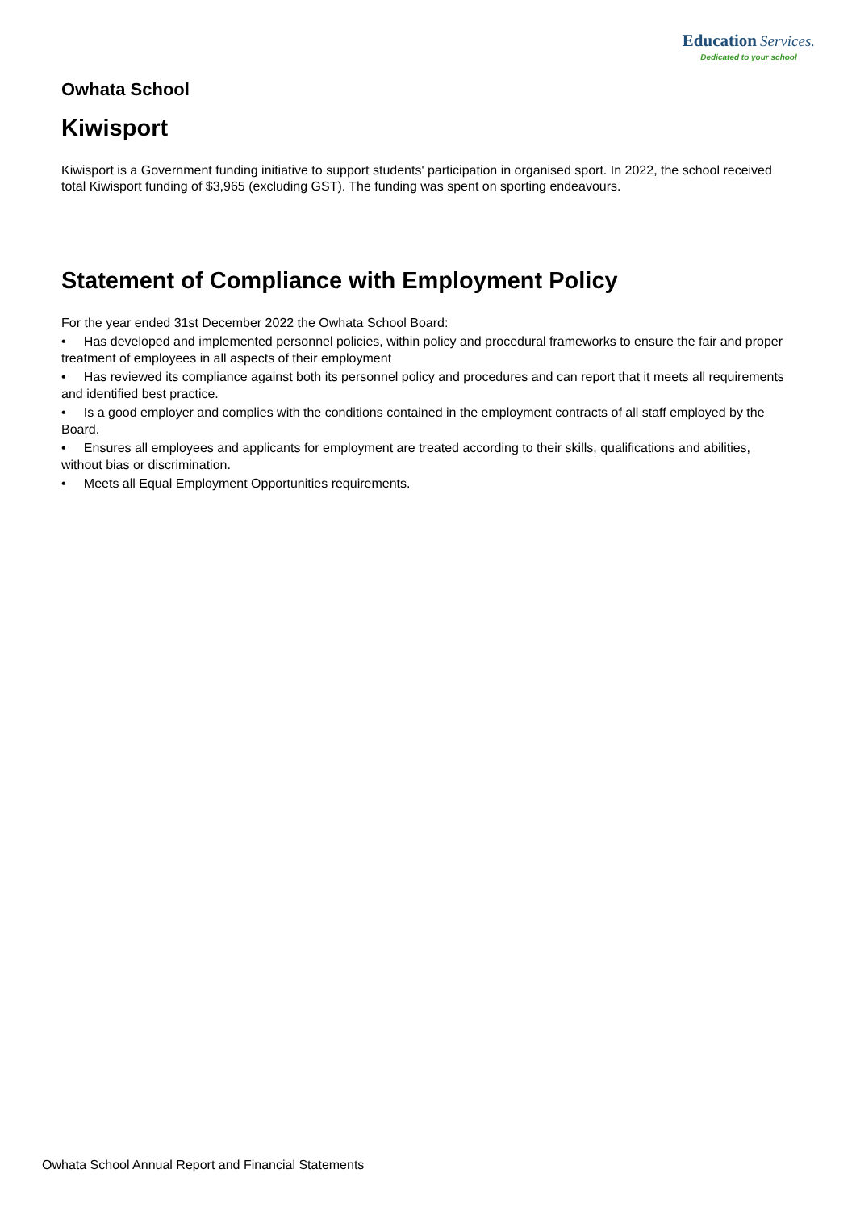Education Services.
Dedicated to your school
Owhata School
Kiwisport
Kiwisport is a Government funding initiative to support students' participation in organised sport. In 2022, the school received total Kiwisport funding of $3,965 (excluding GST). The funding was spent on sporting endeavours.
Statement of Compliance with Employment Policy
For the year ended 31st December 2022 the Owhata School Board:
• Has developed and implemented personnel policies, within policy and procedural frameworks to ensure the fair and proper treatment of employees in all aspects of their employment
• Has reviewed its compliance against both its personnel policy and procedures and can report that it meets all requirements and identified best practice.
• Is a good employer and complies with the conditions contained in the employment contracts of all staff employed by the Board.
• Ensures all employees and applicants for employment are treated according to their skills, qualifications and abilities, without bias or discrimination.
• Meets all Equal Employment Opportunities requirements.
Owhata School Annual Report and Financial Statements